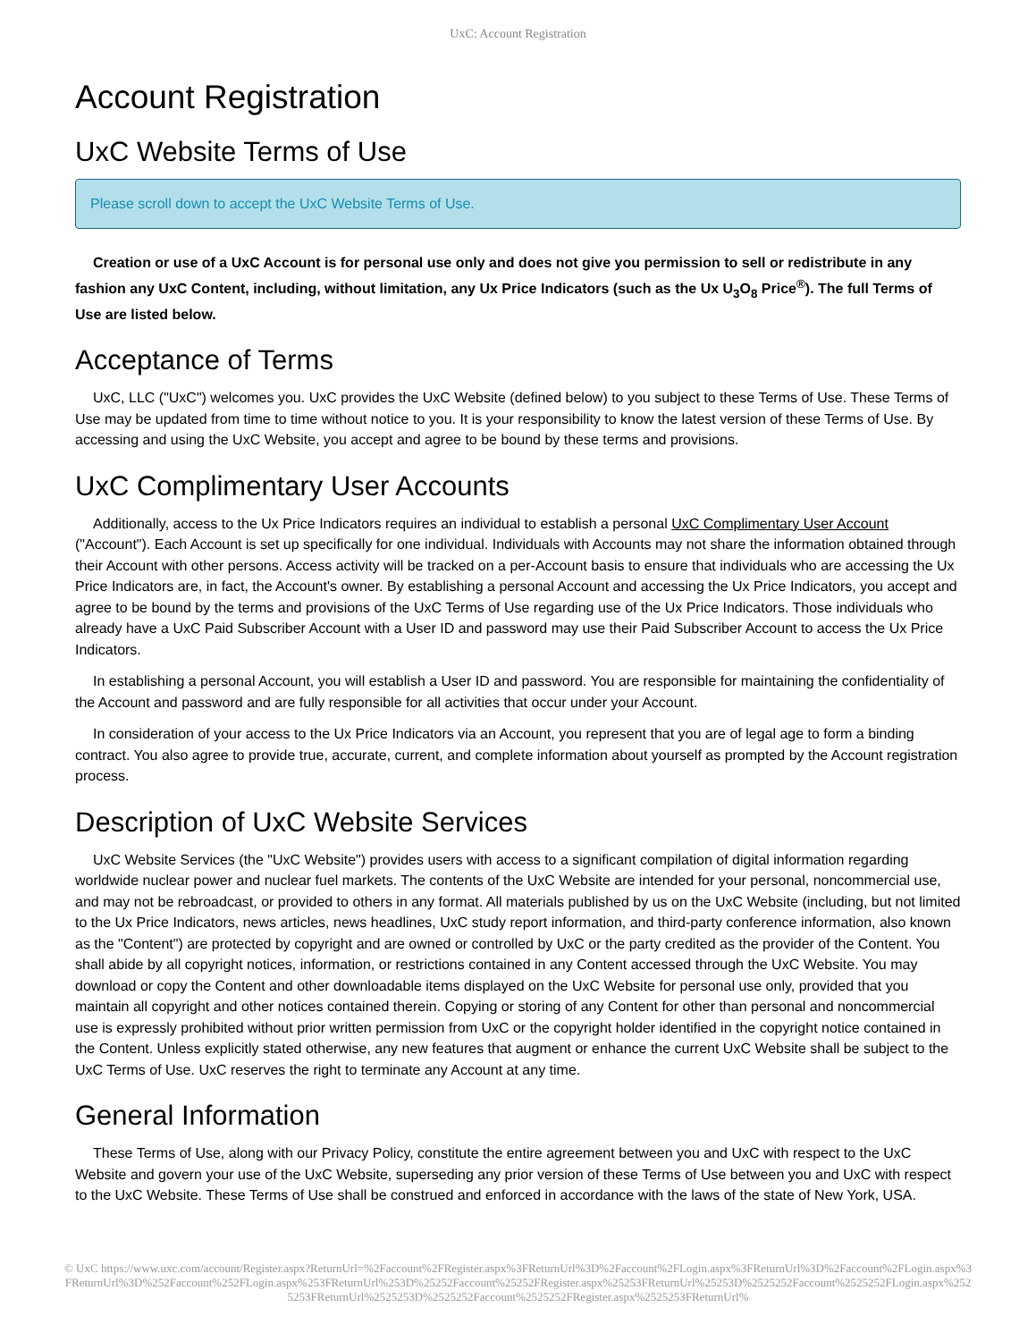UxC: Account Registration
Account Registration
UxC Website Terms of Use
Please scroll down to accept the UxC Website Terms of Use.
Creation or use of a UxC Account is for personal use only and does not give you permission to sell or redistribute in any fashion any UxC Content, including, without limitation, any Ux Price Indicators (such as the Ux U<sub>3</sub>O<sub>8</sub> Price<sup>®</sup>). The full Terms of Use are listed below.
Acceptance of Terms
UxC, LLC ("UxC") welcomes you. UxC provides the UxC Website (defined below) to you subject to these Terms of Use. These Terms of Use may be updated from time to time without notice to you. It is your responsibility to know the latest version of these Terms of Use. By accessing and using the UxC Website, you accept and agree to be bound by these terms and provisions.
UxC Complimentary User Accounts
Additionally, access to the Ux Price Indicators requires an individual to establish a personal UxC Complimentary User Account ("Account"). Each Account is set up specifically for one individual. Individuals with Accounts may not share the information obtained through their Account with other persons. Access activity will be tracked on a per-Account basis to ensure that individuals who are accessing the Ux Price Indicators are, in fact, the Account's owner. By establishing a personal Account and accessing the Ux Price Indicators, you accept and agree to be bound by the terms and provisions of the UxC Terms of Use regarding use of the Ux Price Indicators. Those individuals who already have a UxC Paid Subscriber Account with a User ID and password may use their Paid Subscriber Account to access the Ux Price Indicators.
In establishing a personal Account, you will establish a User ID and password. You are responsible for maintaining the confidentiality of the Account and password and are fully responsible for all activities that occur under your Account.
In consideration of your access to the Ux Price Indicators via an Account, you represent that you are of legal age to form a binding contract. You also agree to provide true, accurate, current, and complete information about yourself as prompted by the Account registration process.
Description of UxC Website Services
UxC Website Services (the "UxC Website") provides users with access to a significant compilation of digital information regarding worldwide nuclear power and nuclear fuel markets. The contents of the UxC Website are intended for your personal, noncommercial use, and may not be rebroadcast, or provided to others in any format. All materials published by us on the UxC Website (including, but not limited to the Ux Price Indicators, news articles, news headlines, UxC study report information, and third-party conference information, also known as the "Content") are protected by copyright and are owned or controlled by UxC or the party credited as the provider of the Content. You shall abide by all copyright notices, information, or restrictions contained in any Content accessed through the UxC Website. You may download or copy the Content and other downloadable items displayed on the UxC Website for personal use only, provided that you maintain all copyright and other notices contained therein. Copying or storing of any Content for other than personal and noncommercial use is expressly prohibited without prior written permission from UxC or the copyright holder identified in the copyright notice contained in the Content. Unless explicitly stated otherwise, any new features that augment or enhance the current UxC Website shall be subject to the UxC Terms of Use. UxC reserves the right to terminate any Account at any time.
General Information
These Terms of Use, along with our Privacy Policy, constitute the entire agreement between you and UxC with respect to the UxC Website and govern your use of the UxC Website, superseding any prior version of these Terms of Use between you and UxC with respect to the UxC Website. These Terms of Use shall be construed and enforced in accordance with the laws of the state of New York, USA.
© UxC https://www.uxc.com/account/Register.aspx?ReturnUrl=%2Faccount%2FRegister.aspx%3FReturnUrl%3D%2Faccount%2FLogin.aspx%3FReturnUrl%3D%2Faccount%2FLogin.aspx%3FReturnUrl%3D%252Faccount%252FLogin.aspx%253FReturnUrl%253D%25252Faccount%25252FRegister.aspx%25253FReturnUrl%25253D%2525252Faccount%2525252FLogin.aspx%2525253FReturnUrl%2525253D%2525252Faccount%2525252FRegister.aspx%2525253FReturnUrl%